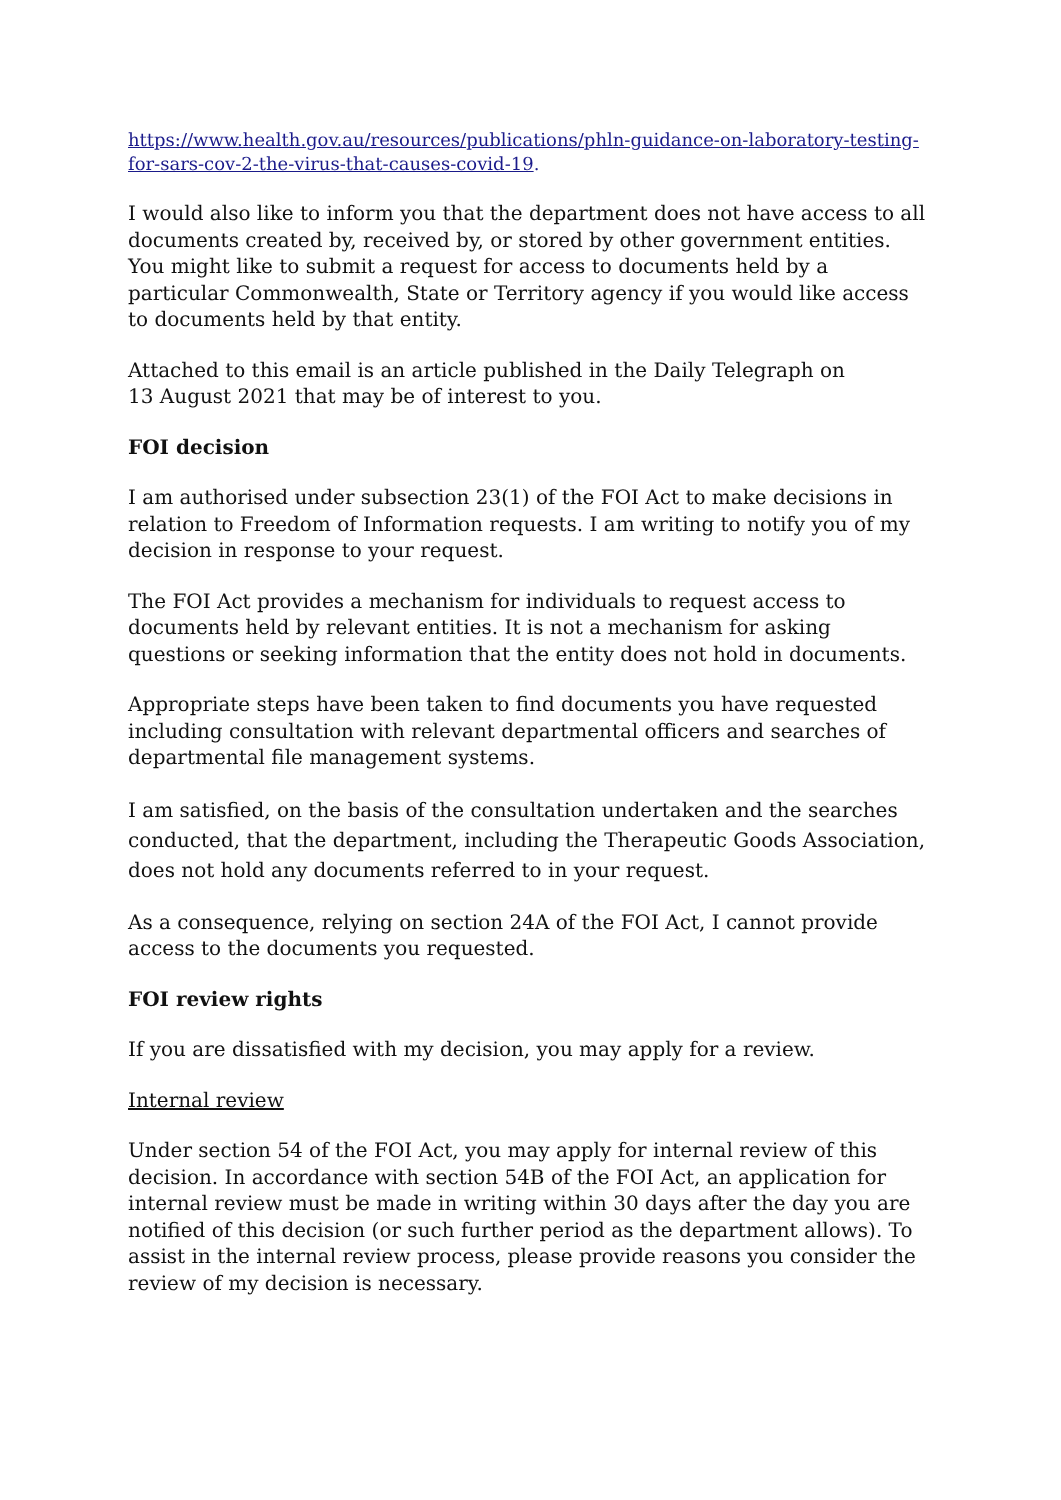https://www.health.gov.au/resources/publications/phln-guidance-on-laboratory-testing-for-sars-cov-2-the-virus-that-causes-covid-19.
I would also like to inform you that the department does not have access to all documents created by, received by, or stored by other government entities. You might like to submit a request for access to documents held by a particular Commonwealth, State or Territory agency if you would like access to documents held by that entity.
Attached to this email is an article published in the Daily Telegraph on
13 August 2021 that may be of interest to you.
FOI decision
I am authorised under subsection 23(1) of the FOI Act to make decisions in relation to Freedom of Information requests. I am writing to notify you of my decision in response to your request.
The FOI Act provides a mechanism for individuals to request access to documents held by relevant entities. It is not a mechanism for asking questions or seeking information that the entity does not hold in documents.
Appropriate steps have been taken to find documents you have requested including consultation with relevant departmental officers and searches of departmental file management systems.
I am satisfied, on the basis of the consultation undertaken and the searches conducted, that the department, including the Therapeutic Goods Association, does not hold any documents referred to in your request.
As a consequence, relying on section 24A of the FOI Act, I cannot provide access to the documents you requested.
FOI review rights
If you are dissatisfied with my decision, you may apply for a review.
Internal review
Under section 54 of the FOI Act, you may apply for internal review of this decision. In accordance with section 54B of the FOI Act, an application for internal review must be made in writing within 30 days after the day you are notified of this decision (or such further period as the department allows). To assist in the internal review process, please provide reasons you consider the review of my decision is necessary.